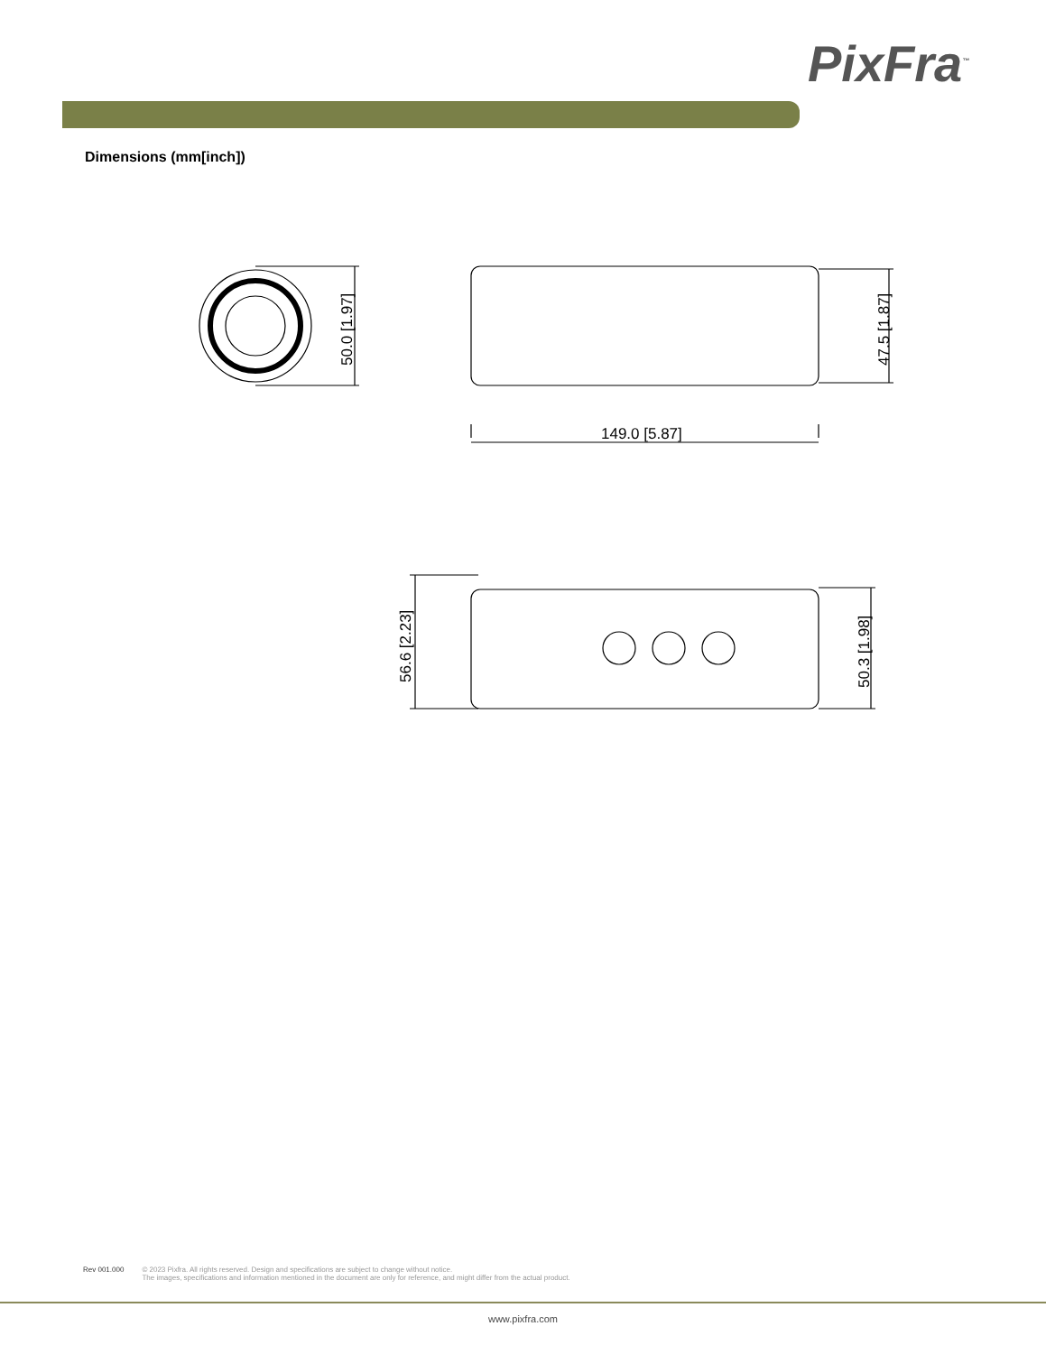PixFra<sup>™</sup>
Dimensions (mm[inch])
50.0 [1.97]
47.5 [1.87]
149.0 [5.87]
56.6 [2.23]
50.3 [1.98]
Rev 001.000 © 2023 Pixfra. All rights reserved. Design and specifications are subject to change without notice.
The images, specifications and information mentioned in the document are only for reference, and might differ from the actual product.
www.pixfra.com